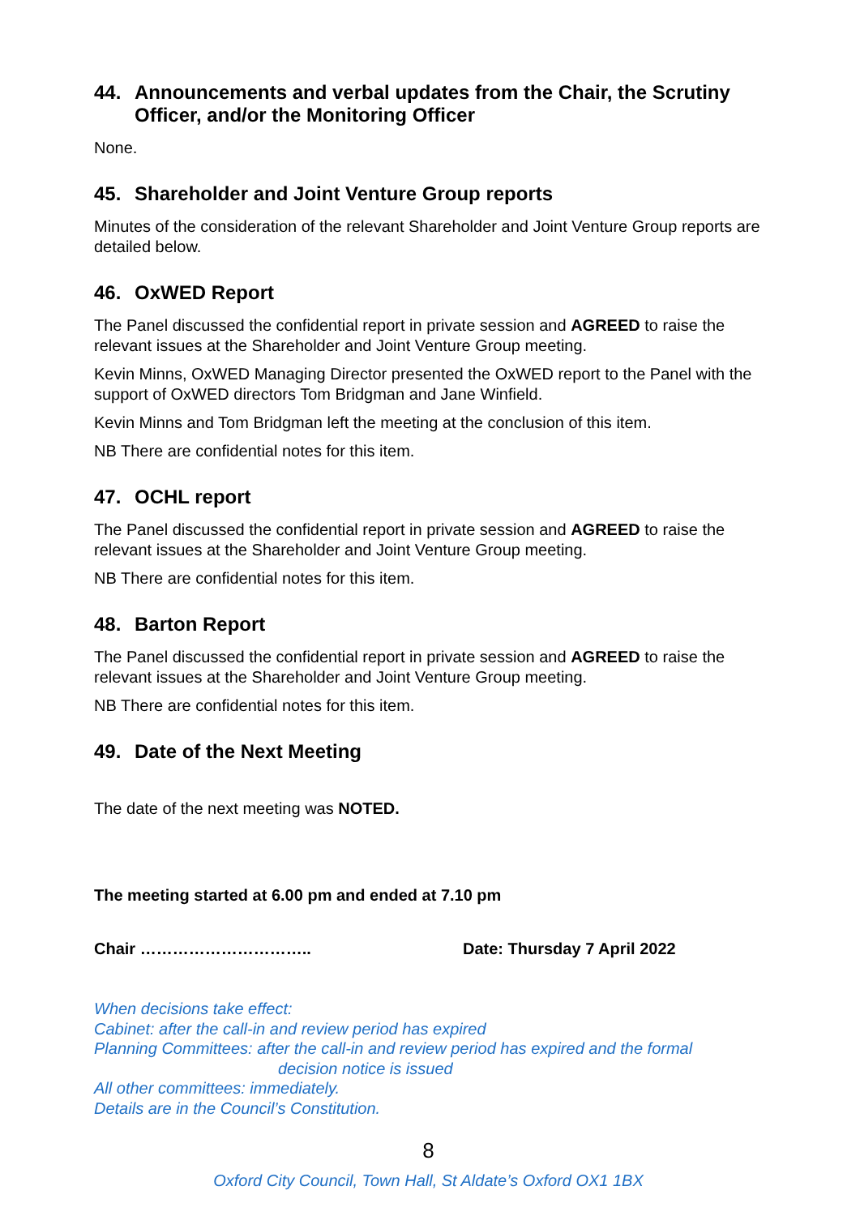44. Announcements and verbal updates from the Chair, the Scrutiny Officer, and/or the Monitoring Officer
None.
45. Shareholder and Joint Venture Group reports
Minutes of the consideration of the relevant Shareholder and Joint Venture Group reports are detailed below.
46. OxWED Report
The Panel discussed the confidential report in private session and AGREED to raise the relevant issues at the Shareholder and Joint Venture Group meeting.
Kevin Minns, OxWED Managing Director presented the OxWED report to the Panel with the support of OxWED directors Tom Bridgman and Jane Winfield.
Kevin Minns and Tom Bridgman left the meeting at the conclusion of this item.
NB There are confidential notes for this item.
47. OCHL report
The Panel discussed the confidential report in private session and AGREED to raise the relevant issues at the Shareholder and Joint Venture Group meeting.
NB There are confidential notes for this item.
48. Barton Report
The Panel discussed the confidential report in private session and AGREED to raise the relevant issues at the Shareholder and Joint Venture Group meeting.
NB There are confidential notes for this item.
49. Date of the Next Meeting
The date of the next meeting was NOTED.
The meeting started at 6.00 pm and ended at 7.10 pm
Chair ………………………….. Date: Thursday 7 April 2022
When decisions take effect:
Cabinet: after the call-in and review period has expired
Planning Committees: after the call-in and review period has expired and the formal
decision notice is issued
All other committees: immediately.
Details are in the Council’s Constitution.
8
Oxford City Council, Town Hall, St Aldate’s Oxford OX1 1BX